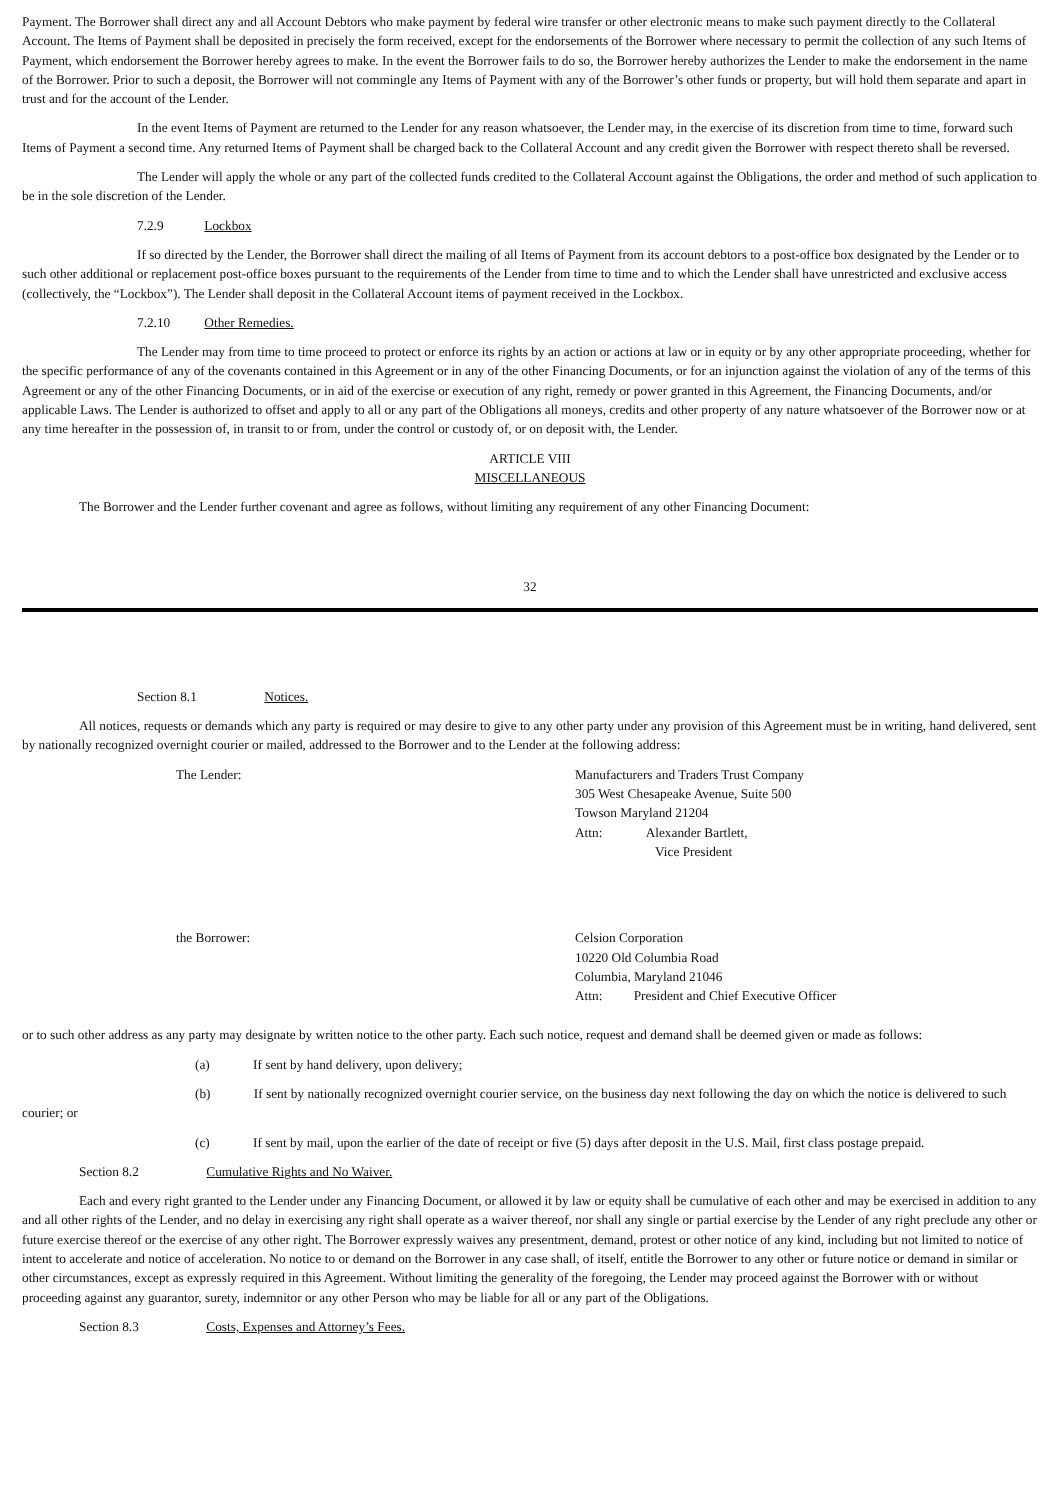Payment. The Borrower shall direct any and all Account Debtors who make payment by federal wire transfer or other electronic means to make such payment directly to the Collateral Account. The Items of Payment shall be deposited in precisely the form received, except for the endorsements of the Borrower where necessary to permit the collection of any such Items of Payment, which endorsement the Borrower hereby agrees to make. In the event the Borrower fails to do so, the Borrower hereby authorizes the Lender to make the endorsement in the name of the Borrower. Prior to such a deposit, the Borrower will not commingle any Items of Payment with any of the Borrower’s other funds or property, but will hold them separate and apart in trust and for the account of the Lender.
In the event Items of Payment are returned to the Lender for any reason whatsoever, the Lender may, in the exercise of its discretion from time to time, forward such Items of Payment a second time. Any returned Items of Payment shall be charged back to the Collateral Account and any credit given the Borrower with respect thereto shall be reversed.
The Lender will apply the whole or any part of the collected funds credited to the Collateral Account against the Obligations, the order and method of such application to be in the sole discretion of the Lender.
7.2.9 Lockbox
If so directed by the Lender, the Borrower shall direct the mailing of all Items of Payment from its account debtors to a post-office box designated by the Lender or to such other additional or replacement post-office boxes pursuant to the requirements of the Lender from time to time and to which the Lender shall have unrestricted and exclusive access (collectively, the “Lockbox”). The Lender shall deposit in the Collateral Account items of payment received in the Lockbox.
7.2.10 Other Remedies.
The Lender may from time to time proceed to protect or enforce its rights by an action or actions at law or in equity or by any other appropriate proceeding, whether for the specific performance of any of the covenants contained in this Agreement or in any of the other Financing Documents, or for an injunction against the violation of any of the terms of this Agreement or any of the other Financing Documents, or in aid of the exercise or execution of any right, remedy or power granted in this Agreement, the Financing Documents, and/or applicable Laws. The Lender is authorized to offset and apply to all or any part of the Obligations all moneys, credits and other property of any nature whatsoever of the Borrower now or at any time hereafter in the possession of, in transit to or from, under the control or custody of, or on deposit with, the Lender.
ARTICLE VIII
MISCELLANEOUS
The Borrower and the Lender further covenant and agree as follows, without limiting any requirement of any other Financing Document:
32
Section 8.1 Notices.
All notices, requests or demands which any party is required or may desire to give to any other party under any provision of this Agreement must be in writing, hand delivered, sent by nationally recognized overnight courier or mailed, addressed to the Borrower and to the Lender at the following address:
The Lender: Manufacturers and Traders Trust Company
305 West Chesapeake Avenue, Suite 500
Towson Maryland 21204
Attn: Alexander Bartlett,
Vice President
the Borrower: Celsion Corporation
10220 Old Columbia Road
Columbia, Maryland 21046
Attn: President and Chief Executive Officer
or to such other address as any party may designate by written notice to the other party. Each such notice, request and demand shall be deemed given or made as follows:
(a) If sent by hand delivery, upon delivery;
(b) If sent by nationally recognized overnight courier service, on the business day next following the day on which the notice is delivered to such courier; or
(c) If sent by mail, upon the earlier of the date of receipt or five (5) days after deposit in the U.S. Mail, first class postage prepaid.
Section 8.2 Cumulative Rights and No Waiver.
Each and every right granted to the Lender under any Financing Document, or allowed it by law or equity shall be cumulative of each other and may be exercised in addition to any and all other rights of the Lender, and no delay in exercising any right shall operate as a waiver thereof, nor shall any single or partial exercise by the Lender of any right preclude any other or future exercise thereof or the exercise of any other right. The Borrower expressly waives any presentment, demand, protest or other notice of any kind, including but not limited to notice of intent to accelerate and notice of acceleration. No notice to or demand on the Borrower in any case shall, of itself, entitle the Borrower to any other or future notice or demand in similar or other circumstances, except as expressly required in this Agreement. Without limiting the generality of the foregoing, the Lender may proceed against the Borrower with or without proceeding against any guarantor, surety, indemnitor or any other Person who may be liable for all or any part of the Obligations.
Section 8.3 Costs, Expenses and Attorney’s Fees.